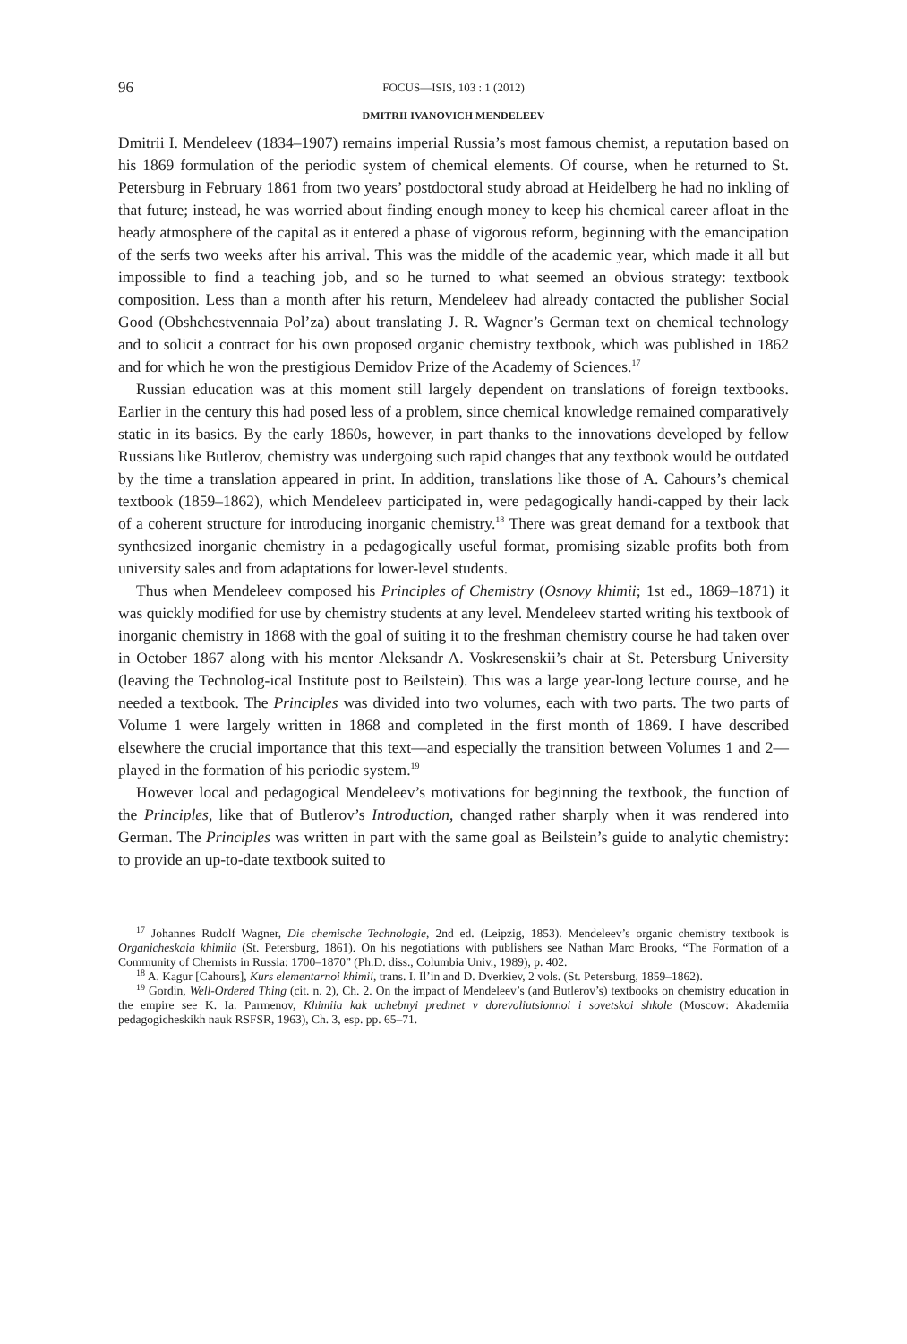96 FOCUS—ISIS, 103 : 1 (2012)
DMITRII IVANOVICH MENDELEEV
Dmitrii I. Mendeleev (1834–1907) remains imperial Russia’s most famous chemist, a reputation based on his 1869 formulation of the periodic system of chemical elements. Of course, when he returned to St. Petersburg in February 1861 from two years’ postdoctoral study abroad at Heidelberg he had no inkling of that future; instead, he was worried about finding enough money to keep his chemical career afloat in the heady atmosphere of the capital as it entered a phase of vigorous reform, beginning with the emancipation of the serfs two weeks after his arrival. This was the middle of the academic year, which made it all but impossible to find a teaching job, and so he turned to what seemed an obvious strategy: textbook composition. Less than a month after his return, Mendeleev had already contacted the publisher Social Good (Obshchestvennaia Pol’za) about translating J. R. Wagner’s German text on chemical technology and to solicit a contract for his own proposed organic chemistry textbook, which was published in 1862 and for which he won the prestigious Demidov Prize of the Academy of Sciences.<sup>17</sup>
Russian education was at this moment still largely dependent on translations of foreign textbooks. Earlier in the century this had posed less of a problem, since chemical knowledge remained comparatively static in its basics. By the early 1860s, however, in part thanks to the innovations developed by fellow Russians like Butlerov, chemistry was undergoing such rapid changes that any textbook would be outdated by the time a translation appeared in print. In addition, translations like those of A. Cahours’s chemical textbook (1859–1862), which Mendeleev participated in, were pedagogically handi-capped by their lack of a coherent structure for introducing inorganic chemistry.<sup>18</sup> There was great demand for a textbook that synthesized inorganic chemistry in a pedagogically useful format, promising sizable profits both from university sales and from adaptations for lower-level students.
Thus when Mendeleev composed his Principles of Chemistry (Osnovy khimii; 1st ed., 1869–1871) it was quickly modified for use by chemistry students at any level. Mendeleev started writing his textbook of inorganic chemistry in 1868 with the goal of suiting it to the freshman chemistry course he had taken over in October 1867 along with his mentor Aleksandr A. Voskresenskii’s chair at St. Petersburg University (leaving the Technolog-ical Institute post to Beilstein). This was a large year-long lecture course, and he needed a textbook. The Principles was divided into two volumes, each with two parts. The two parts of Volume 1 were largely written in 1868 and completed in the first month of 1869. I have described elsewhere the crucial importance that this text—and especially the transition between Volumes 1 and 2—played in the formation of his periodic system.<sup>19</sup>
However local and pedagogical Mendeleev’s motivations for beginning the textbook, the function of the Principles, like that of Butlerov’s Introduction, changed rather sharply when it was rendered into German. The Principles was written in part with the same goal as Beilstein’s guide to analytic chemistry: to provide an up-to-date textbook suited to
<sup>17</sup> Johannes Rudolf Wagner, Die chemische Technologie, 2nd ed. (Leipzig, 1853). Mendeleev’s organic chemistry textbook is Organicheskaia khimiia (St. Petersburg, 1861). On his negotiations with publishers see Nathan Marc Brooks, “The Formation of a Community of Chemists in Russia: 1700–1870” (Ph.D. diss., Columbia Univ., 1989), p. 402.
<sup>18</sup> A. Kagur [Cahours], Kurs elementarnoi khimii, trans. I. Il’in and D. Dverkiev, 2 vols. (St. Petersburg, 1859–1862).
<sup>19</sup> Gordin, Well-Ordered Thing (cit. n. 2), Ch. 2. On the impact of Mendeleev’s (and Butlerov’s) textbooks on chemistry education in the empire see K. Ia. Parmenov, Khimiia kak uchebnyi predmet v dorevoliutsionnoi i sovetskoi shkole (Moscow: Akademiia pedagogicheskikh nauk RSFSR, 1963), Ch. 3, esp. pp. 65–71.